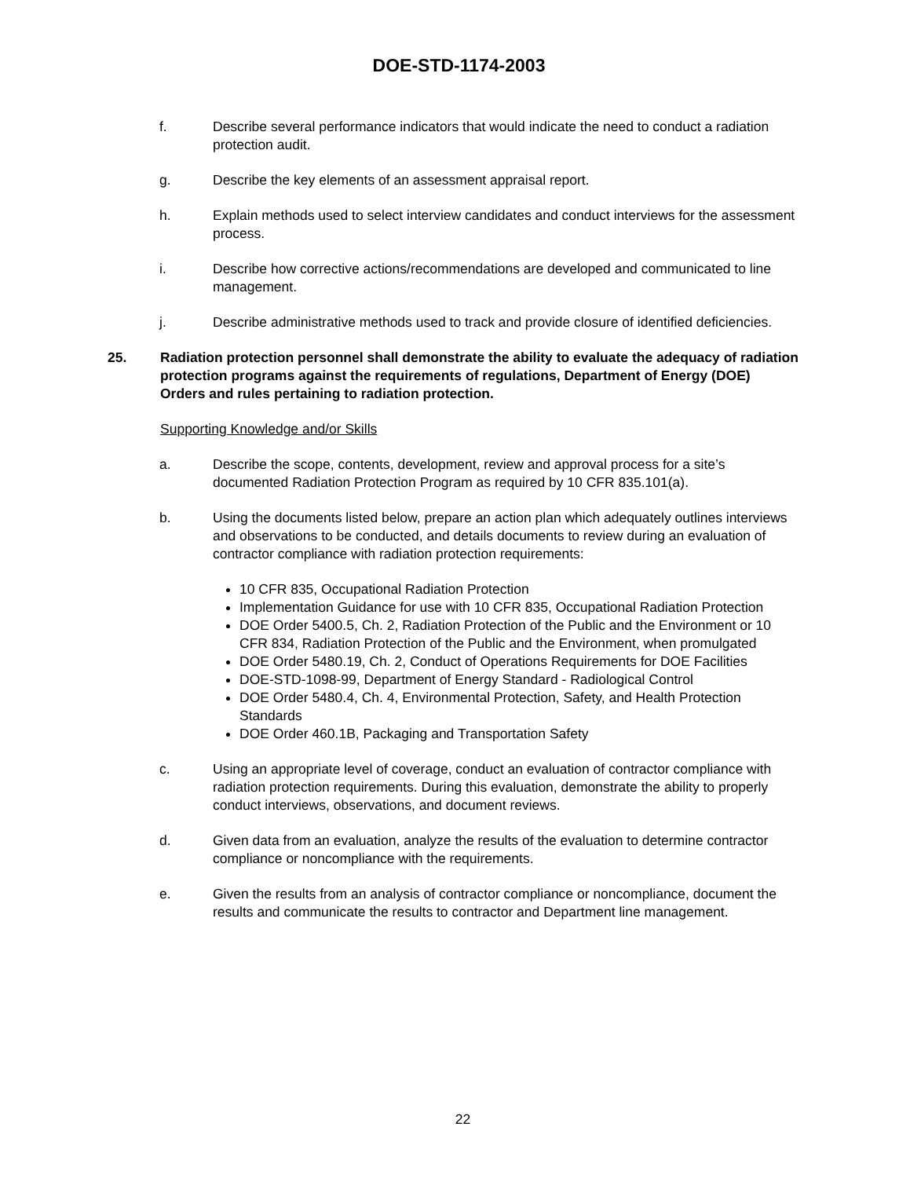DOE-STD-1174-2003
f. Describe several performance indicators that would indicate the need to conduct a radiation protection audit.
g. Describe the key elements of an assessment appraisal report.
h. Explain methods used to select interview candidates and conduct interviews for the assessment process.
i. Describe how corrective actions/recommendations are developed and communicated to line management.
j. Describe administrative methods used to track and provide closure of identified deficiencies.
25. Radiation protection personnel shall demonstrate the ability to evaluate the adequacy of radiation protection programs against the requirements of regulations, Department of Energy (DOE) Orders and rules pertaining to radiation protection.
Supporting Knowledge and/or Skills
a. Describe the scope, contents, development, review and approval process for a site’s documented Radiation Protection Program as required by 10 CFR 835.101(a).
b. Using the documents listed below, prepare an action plan which adequately outlines interviews and observations to be conducted, and details documents to review during an evaluation of contractor compliance with radiation protection requirements:
10 CFR 835, Occupational Radiation Protection
Implementation Guidance for use with 10 CFR 835, Occupational Radiation Protection
DOE Order 5400.5, Ch. 2, Radiation Protection of the Public and the Environment or 10 CFR 834, Radiation Protection of the Public and the Environment, when promulgated
DOE Order 5480.19, Ch. 2, Conduct of Operations Requirements for DOE Facilities
DOE-STD-1098-99, Department of Energy Standard - Radiological Control
DOE Order 5480.4, Ch. 4, Environmental Protection, Safety, and Health Protection Standards
DOE Order 460.1B, Packaging and Transportation Safety
c. Using an appropriate level of coverage, conduct an evaluation of contractor compliance with radiation protection requirements. During this evaluation, demonstrate the ability to properly conduct interviews, observations, and document reviews.
d. Given data from an evaluation, analyze the results of the evaluation to determine contractor compliance or noncompliance with the requirements.
e. Given the results from an analysis of contractor compliance or noncompliance, document the results and communicate the results to contractor and Department line management.
22